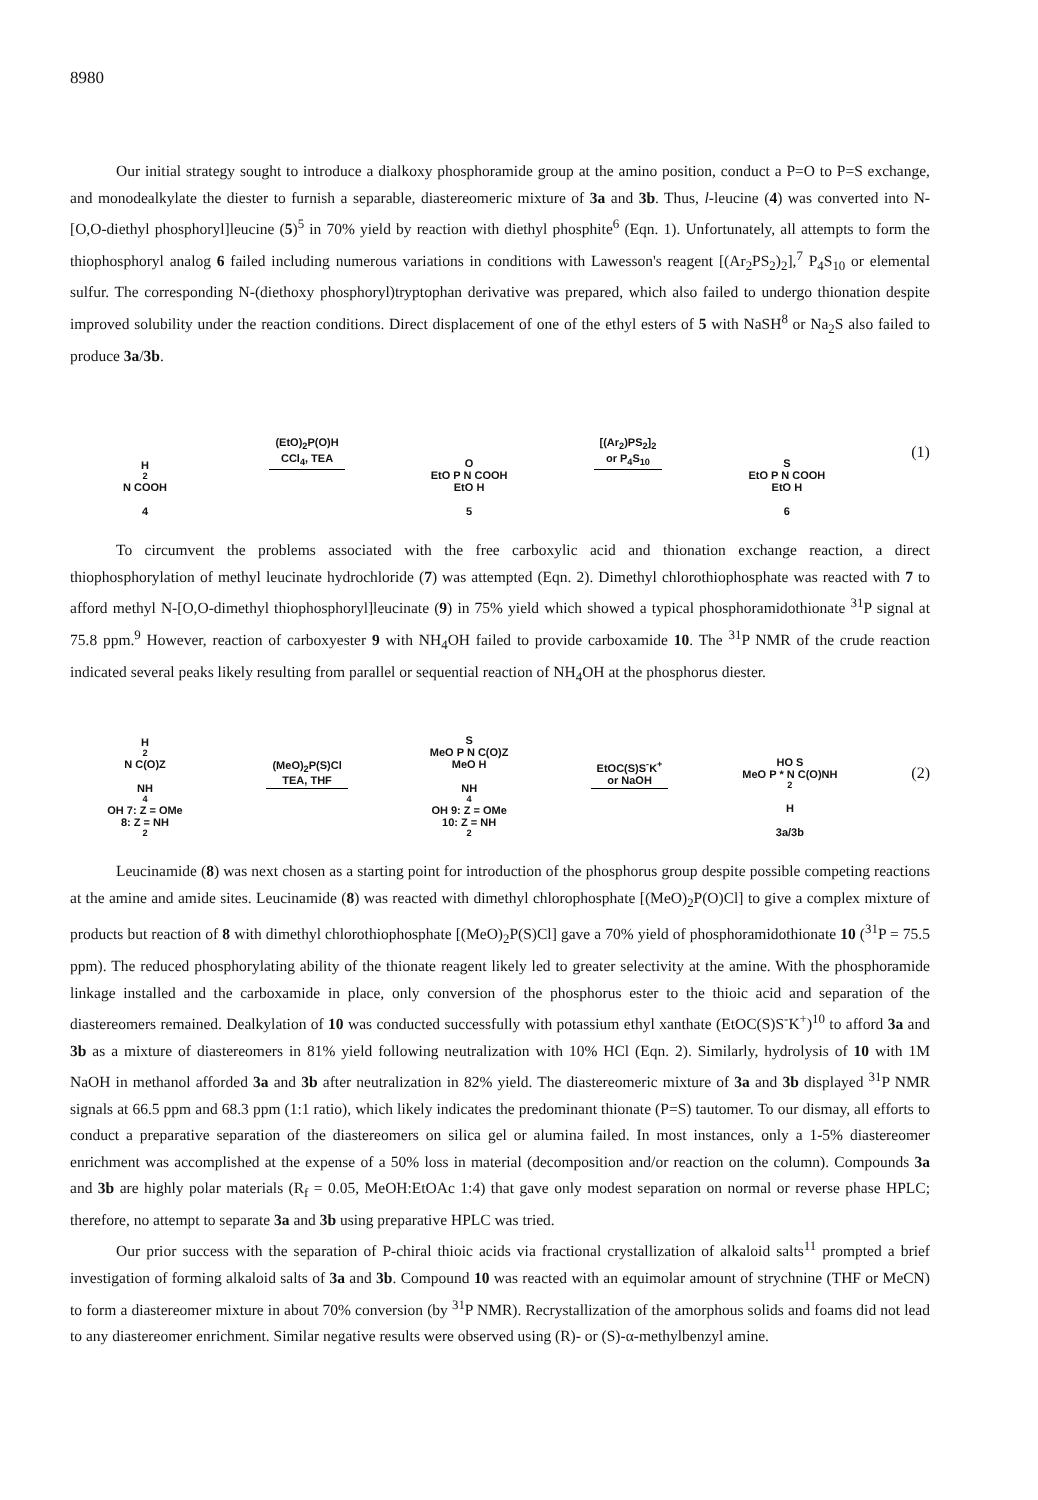8980
Our initial strategy sought to introduce a dialkoxy phosphoramide group at the amino position, conduct a P=O to P=S exchange, and monodealkylate the diester to furnish a separable, diastereomeric mixture of 3a and 3b. Thus, l-leucine (4) was converted into N-[O,O-diethyl phosphoryl]leucine (5)<sup>5</sup> in 70% yield by reaction with diethyl phosphite<sup>6</sup> (Eqn. 1). Unfortunately, all attempts to form the thiophosphoryl analog 6 failed including numerous variations in conditions with Lawesson's reagent [(Ar<sub>2</sub>PS<sub>2</sub>)<sub>2</sub>],<sup>7</sup> P<sub>4</sub>S<sub>10</sub> or elemental sulfur. The corresponding N-(diethoxy phosphoryl)tryptophan derivative was prepared, which also failed to undergo thionation despite improved solubility under the reaction conditions. Direct displacement of one of the ethyl esters of 5 with NaSH<sup>8</sup> or Na<sub>2</sub>S also failed to produce 3a/3b.
H<sub>2</sub>N COOH
4
(EtO)<sub>2</sub>P(O)H
CCl<sub>4</sub>, TEA
O
EtO P N COOH
EtO H
5
[(Ar<sub>2</sub>)PS<sub>2</sub>]<sub>2</sub>
or P<sub>4</sub>S<sub>10</sub>
S
EtO P N COOH
EtO H
6
(1)
To circumvent the problems associated with the free carboxylic acid and thionation exchange reaction, a direct thiophosphorylation of methyl leucinate hydrochloride (7) was attempted (Eqn. 2). Dimethyl chlorothiophosphate was reacted with 7 to afford methyl N-[O,O-dimethyl thiophosphoryl]leucinate (9) in 75% yield which showed a typical phosphoramidothionate <sup>31</sup>P signal at 75.8 ppm.<sup>9</sup> However, reaction of carboxyester 9 with NH<sub>4</sub>OH failed to provide carboxamide 10. The <sup>31</sup>P NMR of the crude reaction indicated several peaks likely resulting from parallel or sequential reaction of NH<sub>4</sub>OH at the phosphorus diester.
H<sub>2</sub>N C(O)Z
NH<sub>4</sub>OH 7: Z = OMe
8: Z = NH<sub>2</sub>
(MeO)<sub>2</sub>P(S)Cl
TEA, THF
S
MeO P N C(O)Z
MeO H
NH<sub>4</sub>OH 9: Z = OMe
10: Z = NH<sub>2</sub>
EtOC(S)S<sup>-</sup>K<sup>+</sup>
or NaOH
HO S
MeO P * N C(O)NH<sub>2</sub>
H
3a/3b
(2)
Leucinamide (8) was next chosen as a starting point for introduction of the phosphorus group despite possible competing reactions at the amine and amide sites. Leucinamide (8) was reacted with dimethyl chlorophosphate [(MeO)<sub>2</sub>P(O)Cl] to give a complex mixture of products but reaction of 8 with dimethyl chlorothiophosphate [(MeO)<sub>2</sub>P(S)Cl] gave a 70% yield of phosphoramidothionate 10 (<sup>31</sup>P = 75.5 ppm). The reduced phosphorylating ability of the thionate reagent likely led to greater selectivity at the amine. With the phosphoramide linkage installed and the carboxamide in place, only conversion of the phosphorus ester to the thioic acid and separation of the diastereomers remained. Dealkylation of 10 was conducted successfully with potassium ethyl xanthate (EtOC(S)S<sup>-</sup>K<sup>+</sup>)<sup>10</sup> to afford 3a and 3b as a mixture of diastereomers in 81% yield following neutralization with 10% HCl (Eqn. 2). Similarly, hydrolysis of 10 with 1M NaOH in methanol afforded 3a and 3b after neutralization in 82% yield. The diastereomeric mixture of 3a and 3b displayed <sup>31</sup>P NMR signals at 66.5 ppm and 68.3 ppm (1:1 ratio), which likely indicates the predominant thionate (P=S) tautomer. To our dismay, all efforts to conduct a preparative separation of the diastereomers on silica gel or alumina failed. In most instances, only a 1-5% diastereomer enrichment was accomplished at the expense of a 50% loss in material (decomposition and/or reaction on the column). Compounds 3a and 3b are highly polar materials (R<sub>f</sub> = 0.05, MeOH:EtOAc 1:4) that gave only modest separation on normal or reverse phase HPLC; therefore, no attempt to separate 3a and 3b using preparative HPLC was tried.
Our prior success with the separation of P-chiral thioic acids via fractional crystallization of alkaloid salts<sup>11</sup> prompted a brief investigation of forming alkaloid salts of 3a and 3b. Compound 10 was reacted with an equimolar amount of strychnine (THF or MeCN) to form a diastereomer mixture in about 70% conversion (by <sup>31</sup>P NMR). Recrystallization of the amorphous solids and foams did not lead to any diastereomer enrichment. Similar negative results were observed using (R)- or (S)-α-methylbenzyl amine.